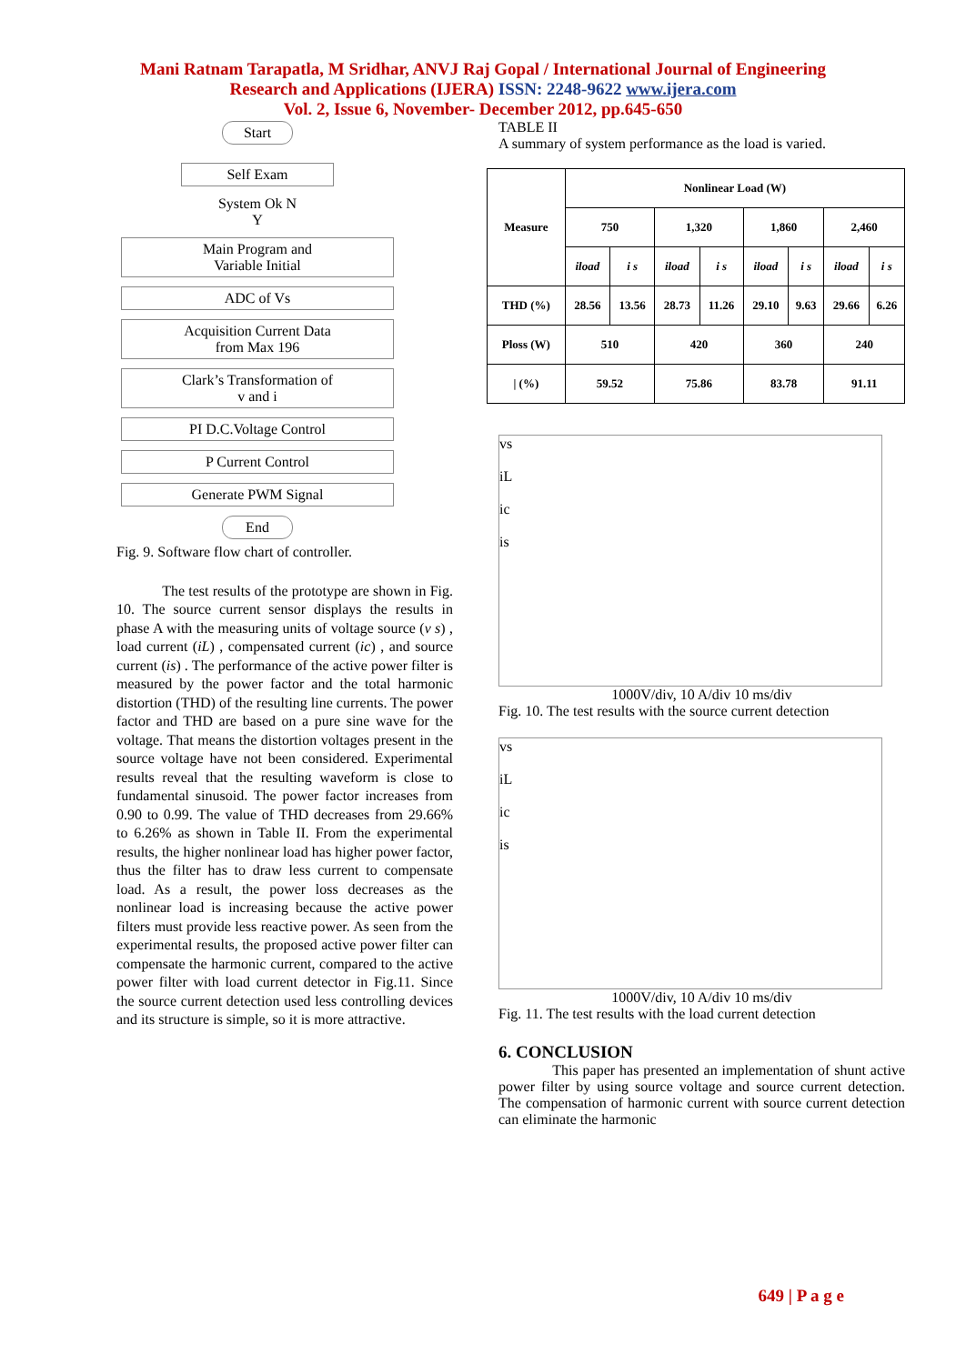Mani Ratnam Tarapatla, M Sridhar, ANVJ Raj Gopal / International Journal of Engineering
Research and Applications (IJERA) ISSN: 2248-9622 www.ijera.com
Vol. 2, Issue 6, November- December 2012, pp.645-650
Start
Self Exam
System Ok N
Y
Main Program and
Variable Initial
ADC of Vs
Acquisition Current Data
from Max 196
Clark’s Transformation of
v and i
PI D.C.Voltage Control
P Current Control
Generate PWM Signal
End
Fig. 9. Software flow chart of controller.
The test results of the prototype are shown in Fig. 10. The source current sensor displays the results in phase A with the measuring units of voltage source (v s) , load current (iL) , compensated current (ic) , and source current (is) . The performance of the active power filter is measured by the power factor and the total harmonic distortion (THD) of the resulting line currents. The power factor and THD are based on a pure sine wave for the voltage. That means the distortion voltages present in the source voltage have not been considered. Experimental results reveal that the resulting waveform is close to fundamental sinusoid. The power factor increases from 0.90 to 0.99. The value of THD decreases from 29.66% to 6.26% as shown in Table II. From the experimental results, the higher nonlinear load has higher power factor, thus the filter has to draw less current to compensate load. As a result, the power loss decreases as the nonlinear load is increasing because the active power filters must provide less reactive power. As seen from the experimental results, the proposed active power filter can compensate the harmonic current, compared to the active power filter with load current detector in Fig.11. Since the source current detection used less controlling devices and its structure is simple, so it is more attractive.
TABLE II
A summary of system performance as the load is varied.
| Measure | Nonlinear Load (W) | | | | | | | |
| --- | --- | --- | --- | --- | --- | --- | --- | --- |
| | 750 | | 1,320 | | 1,860 | | 2,460 | |
| | iload | i s | iload | i s | iload | i s | iload | i s |
| THD (%) | 28.56 | 13.56 | 28.73 | 11.26 | 29.10 | 9.63 | 29.66 | 6.26 |
| Ploss (W) | 510 | | 420 | | 360 | | 240 | |
| / (%) | 59.52 | | 75.86 | | 83.78 | | 91.11 | |
vs
iL
ic
is
1000V/div, 10 A/div 10 ms/div
Fig. 10. The test results with the source current detection
vs
iL
ic
is
1000V/div, 10 A/div 10 ms/div
Fig. 11. The test results with the load current detection
6. CONCLUSION
This paper has presented an implementation of shunt active power filter by using source voltage and source current detection. The compensation of harmonic current with source current detection can eliminate the harmonic
649 | P a g e